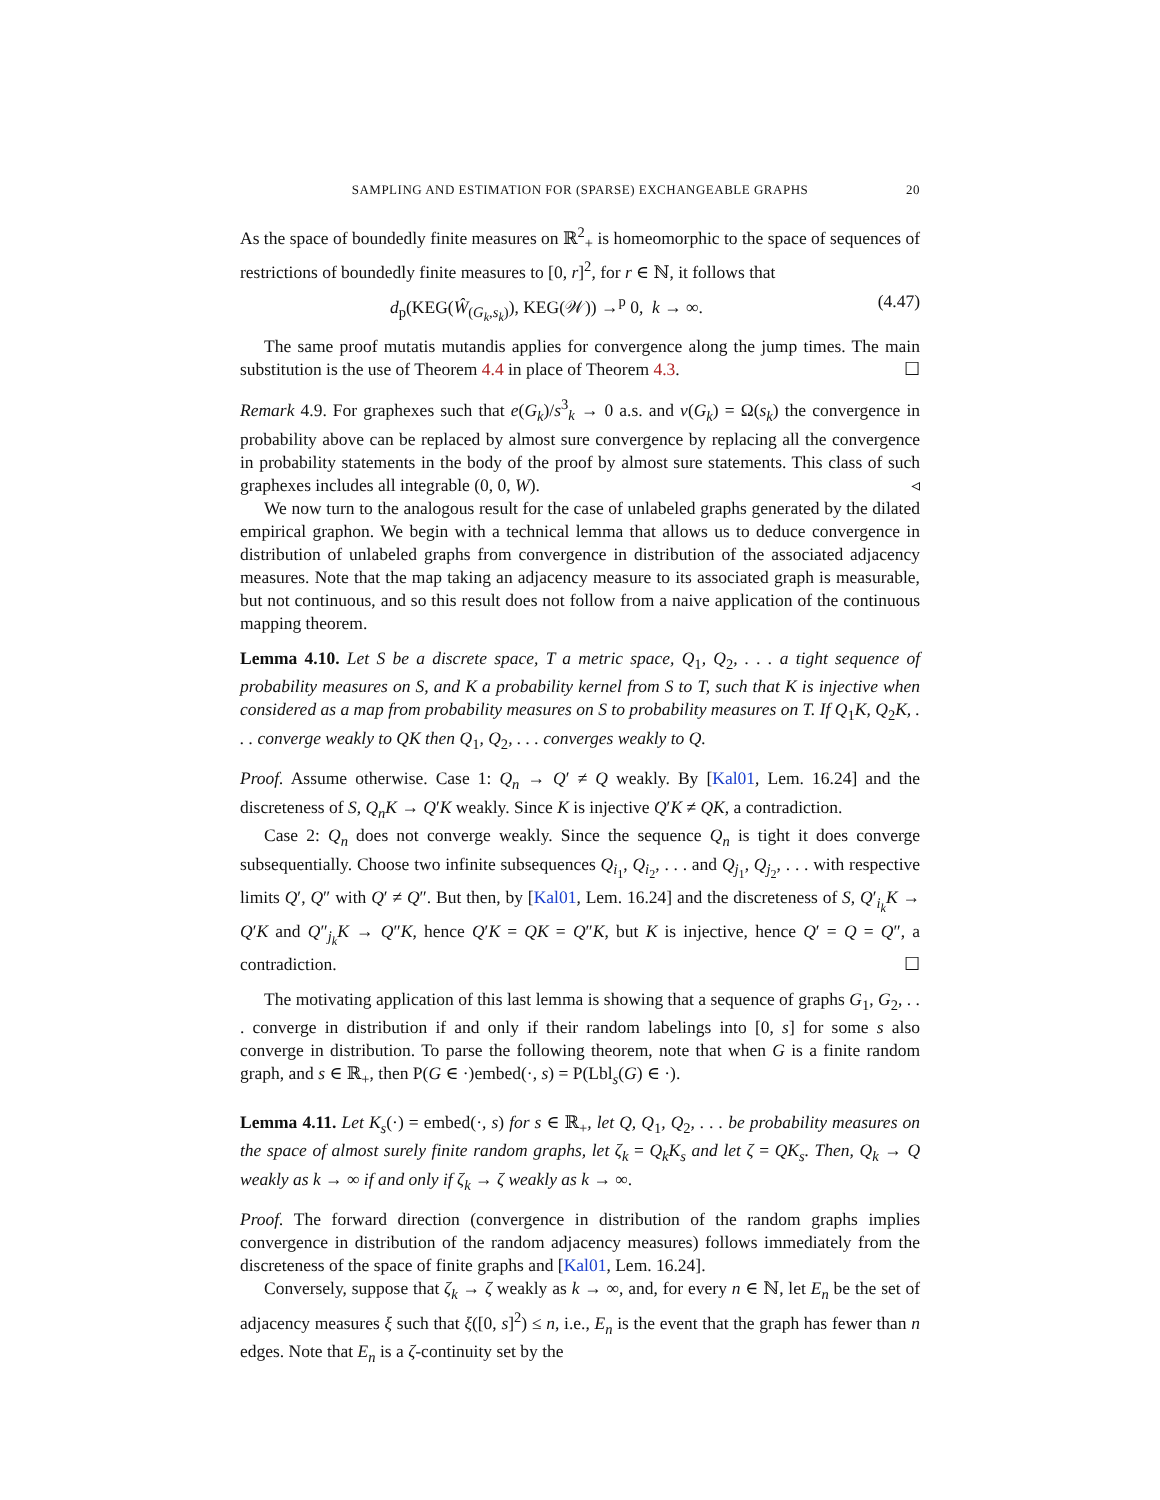SAMPLING AND ESTIMATION FOR (SPARSE) EXCHANGEABLE GRAPHS 20
As the space of boundedly finite measures on ℝ<sup>2</sup><sub>+</sub> is homeomorphic to the space of sequences of restrictions of boundedly finite measures to [0, r]<sup>2</sup>, for r ∈ ℕ, it follows that
d<sub>p</sub>(KEG(Ŵ<sub>(G<sub>k</sub>,s<sub>k</sub>)</sub>), KEG(𝒲)) →<sup>p</sup> 0, k → ∞. (4.47)
The same proof mutatis mutandis applies for convergence along the jump times. The main substitution is the use of Theorem 4.4 in place of Theorem 4.3. ☐
Remark 4.9. For graphexes such that e(G<sub>k</sub>)/s<sup>3</sup><sub>k</sub> → 0 a.s. and v(G<sub>k</sub>) = Ω(s<sub>k</sub>) the convergence in probability above can be replaced by almost sure convergence by replacing all the convergence in probability statements in the body of the proof by almost sure statements. This class of such graphexes includes all integrable (0, 0, W). ◃
We now turn to the analogous result for the case of unlabeled graphs generated by the dilated empirical graphon. We begin with a technical lemma that allows us to deduce convergence in distribution of unlabeled graphs from convergence in distribution of the associated adjacency measures. Note that the map taking an adjacency measure to its associated graph is measurable, but not continuous, and so this result does not follow from a naive application of the continuous mapping theorem.
Lemma 4.10. Let S be a discrete space, T a metric space, Q<sub>1</sub>, Q<sub>2</sub>, . . . a tight sequence of probability measures on S, and K a probability kernel from S to T, such that K is injective when considered as a map from probability measures on S to probability measures on T. If Q<sub>1</sub>K, Q<sub>2</sub>K, . . . converge weakly to QK then Q<sub>1</sub>, Q<sub>2</sub>, . . . converges weakly to Q.
Proof. Assume otherwise. Case 1: Q<sub>n</sub> → Q′ ≠ Q weakly. By [Kal01, Lem. 16.24] and the discreteness of S, Q<sub>n</sub>K → Q′K weakly. Since K is injective Q′K ≠ QK, a contradiction.
Case 2: Q<sub>n</sub> does not converge weakly. Since the sequence Q<sub>n</sub> is tight it does converge subsequentially. Choose two infinite subsequences Q<sub>i<sub>1</sub></sub>, Q<sub>i<sub>2</sub></sub>, . . . and Q<sub>j<sub>1</sub></sub>, Q<sub>j<sub>2</sub></sub>, . . . with respective limits Q′, Q″ with Q′ ≠ Q″. But then, by [Kal01, Lem. 16.24] and the discreteness of S, Q′<sub>i<sub>k</sub></sub>K → Q′K and Q″<sub>j<sub>k</sub></sub>K → Q″K, hence Q′K = QK = Q″K, but K is injective, hence Q′ = Q = Q″, a contradiction. ☐
The motivating application of this last lemma is showing that a sequence of graphs G<sub>1</sub>, G<sub>2</sub>, . . . converge in distribution if and only if their random labelings into [0, s] for some s also converge in distribution. To parse the following theorem, note that when G is a finite random graph, and s ∈ ℝ<sub>+</sub>, then P(G ∈ ·)embed(·, s) = P(Lbl<sub>s</sub>(G) ∈ ·).
Lemma 4.11. Let K<sub>s</sub>(·) = embed(·, s) for s ∈ ℝ<sub>+</sub>, let Q, Q<sub>1</sub>, Q<sub>2</sub>, . . . be probability measures on the space of almost surely finite random graphs, let ζ<sub>k</sub> = Q<sub>k</sub>K<sub>s</sub> and let ζ = QK<sub>s</sub>. Then, Q<sub>k</sub> → Q weakly as k → ∞ if and only if ζ<sub>k</sub> → ζ weakly as k → ∞.
Proof. The forward direction (convergence in distribution of the random graphs implies convergence in distribution of the random adjacency measures) follows immediately from the discreteness of the space of finite graphs and [Kal01, Lem. 16.24].
Conversely, suppose that ζ<sub>k</sub> → ζ weakly as k → ∞, and, for every n ∈ ℕ, let E<sub>n</sub> be the set of adjacency measures ξ such that ξ([0, s]<sup>2</sup>) ≤ n, i.e., E<sub>n</sub> is the event that the graph has fewer than n edges. Note that E<sub>n</sub> is a ζ-continuity set by the